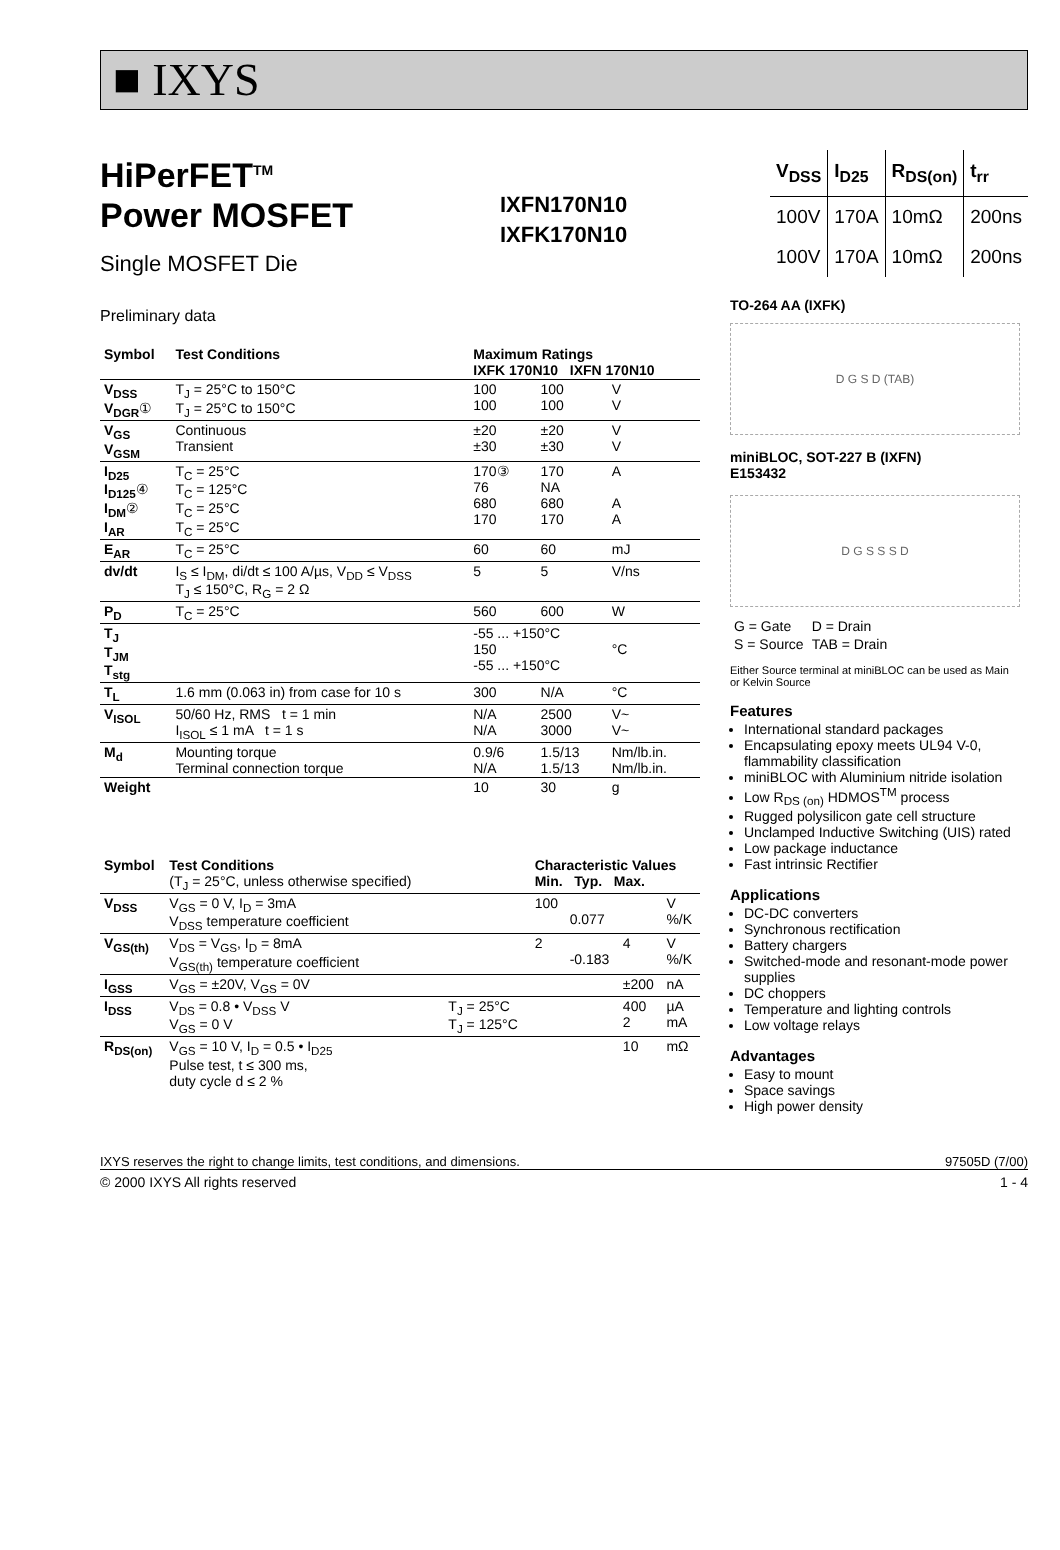■ IXYS
HiPerFET<sup>TM</sup>
Power MOSFET
Single MOSFET Die
IXFN170N10
IXFK170N10
| V<sub>DSS</sub> | I<sub>D25</sub> | R<sub>DS(on)</sub> | t<sub>rr</sub> |
| --- | --- | --- | --- |
| 100V | 170A | 10mΩ | 200ns |
| 100V | 170A | 10mΩ | 200ns |
Preliminary data
| Symbol | Test Conditions | Maximum Ratings IXFK 170N10 IXFN 170N10 | | |
| --- | --- | --- | --- | --- |
| V<sub>DSS</sub> V<sub>DGR</sub> ① | T<sub>J</sub> = 25°C to 150°C T<sub>J</sub> = 25°C to 150°C | 100 100 | 100 100 | V V |
| V<sub>GS</sub> V<sub>GSM</sub> | Continuous Transient | ±20 ±30 | ±20 ±30 | V V |
| I<sub>D25</sub> I<sub>D125</sub> ④ I<sub>DM</sub> ② I<sub>AR</sub> | T<sub>C</sub> = 25°C T<sub>C</sub> = 125°C T<sub>C</sub> = 25°C T<sub>C</sub> = 25°C | 170③ 76 680 170 | 170 NA 680 170 | A A A |
| E<sub>AR</sub> | T<sub>C</sub> = 25°C | 60 | 60 | mJ |
| dv/dt | I<sub>S</sub> ≤ I<sub>DM</sub>, di/dt ≤ 100 A/µs, V<sub>DD</sub> ≤ V<sub>DSS</sub> T<sub>J</sub> ≤ 150°C, R<sub>G</sub> = 2 Ω | 5 | 5 | V/ns |
| P<sub>D</sub> | T<sub>C</sub> = 25°C | 560 | 600 | W |
| T<sub>J</sub> T<sub>JM</sub> T<sub>stg</sub> | | -55 ... +150°C 150 -55 ... +150°C | | °C |
| T<sub>L</sub> | 1.6 mm (0.063 in) from case for 10 s | 300 | N/A | °C |
| V<sub>ISOL</sub> | 50/60 Hz, RMS t = 1 min I<sub>ISOL</sub> ≤ 1 mA t = 1 s | N/A N/A | 2500 3000 | V~ V~ |
| M<sub>d</sub> | Mounting torque Terminal connection torque | 0.9/6 N/A | 1.5/13 1.5/13 | Nm/lb.in. Nm/lb.in. |
| Weight | | 10 | 30 | g |
| Symbol | Test Conditions (T<sub>J</sub> = 25°C, unless otherwise specified) | | Characteristic Values Min. Typ. Max. | | | |
| --- | --- | --- | --- | --- | --- | --- |
| V<sub>DSS</sub> | V<sub>GS</sub> = 0 V, I<sub>D</sub> = 3mA V<sub>DSS</sub> temperature coefficient | | 100 | 0.077 | | V %/K |
| V<sub>GS(th)</sub> | V<sub>DS</sub> = V<sub>GS</sub>, I<sub>D</sub> = 8mA V<sub>GS(th)</sub> temperature coefficient | | 2 | -0.183 | 4 | V %/K |
| I<sub>GSS</sub> | V<sub>GS</sub> = ±20V, V<sub>GS</sub> = 0V | | | | ±200 | nA |
| I<sub>DSS</sub> | V<sub>DS</sub> = 0.8 • V<sub>DSS</sub> V V<sub>GS</sub> = 0 V | T<sub>J</sub> = 25°C T<sub>J</sub> = 125°C | | | 400 2 | µA mA |
| R<sub>DS(on)</sub> | V<sub>GS</sub> = 10 V, I<sub>D</sub> = 0.5 • I<sub>D25</sub> Pulse test, t ≤ 300 ms, duty cycle d ≤ 2 % | | | | 10 | mΩ |
TO-264 AA (IXFK)
D G S D (TAB)
miniBLOC, SOT-227 B (IXFN)
E153432
D G S S S D
| G = Gate | D = Drain |
| S = Source | TAB = Drain |
Either Source terminal at miniBLOC can be used as Main or Kelvin Source
Features
International standard packages
Encapsulating epoxy meets UL94 V-0, flammability classification
miniBLOC with Aluminium nitride isolation
Low R<sub>DS (on)</sub> HDMOS<sup>TM</sup> process
Rugged polysilicon gate cell structure
Unclamped Inductive Switching (UIS) rated
Low package inductance
Fast intrinsic Rectifier
Applications
DC-DC converters
Synchronous rectification
Battery chargers
Switched-mode and resonant-mode power supplies
DC choppers
Temperature and lighting controls
Low voltage relays
Advantages
Easy to mount
Space savings
High power density
IXYS reserves the right to change limits, test conditions, and dimensions. 97505D (7/00)
© 2000 IXYS All rights reserved 1 - 4